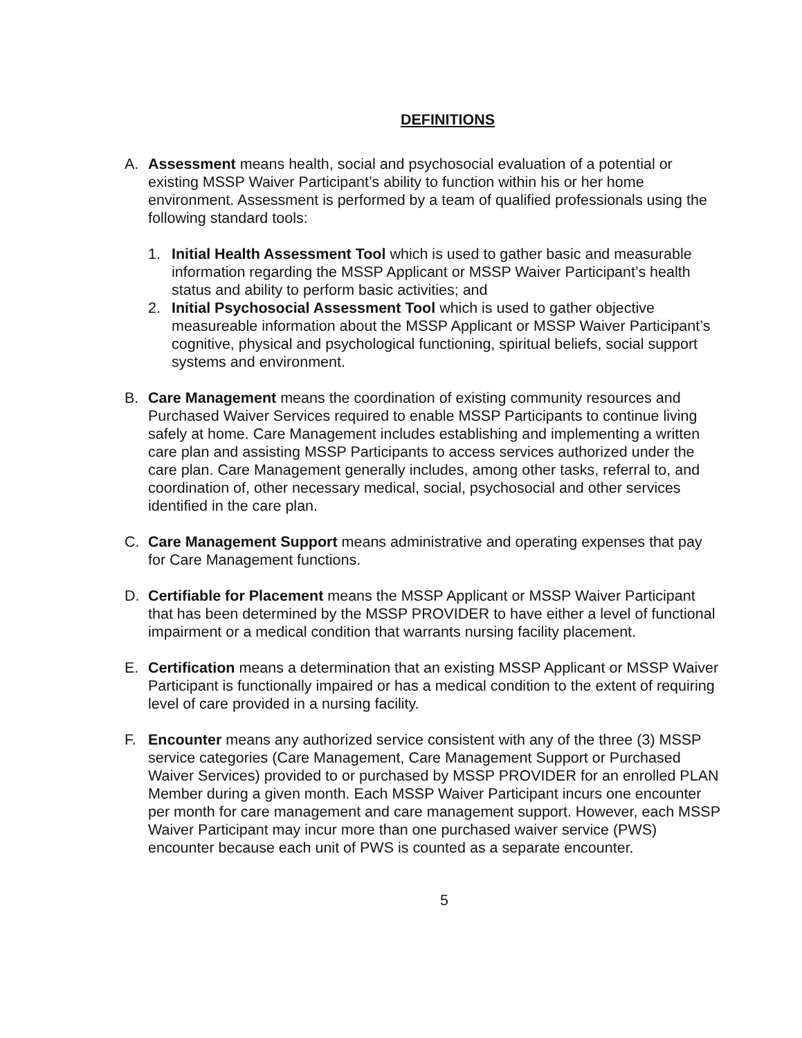DEFINITIONS
A. Assessment means health, social and psychosocial evaluation of a potential or existing MSSP Waiver Participant’s ability to function within his or her home environment. Assessment is performed by a team of qualified professionals using the following standard tools:
1. Initial Health Assessment Tool which is used to gather basic and measurable information regarding the MSSP Applicant or MSSP Waiver Participant’s health status and ability to perform basic activities; and
2. Initial Psychosocial Assessment Tool which is used to gather objective measureable information about the MSSP Applicant or MSSP Waiver Participant’s cognitive, physical and psychological functioning, spiritual beliefs, social support systems and environment.
B. Care Management means the coordination of existing community resources and Purchased Waiver Services required to enable MSSP Participants to continue living safely at home. Care Management includes establishing and implementing a written care plan and assisting MSSP Participants to access services authorized under the care plan. Care Management generally includes, among other tasks, referral to, and coordination of, other necessary medical, social, psychosocial and other services identified in the care plan.
C. Care Management Support means administrative and operating expenses that pay for Care Management functions.
D. Certifiable for Placement means the MSSP Applicant or MSSP Waiver Participant that has been determined by the MSSP PROVIDER to have either a level of functional impairment or a medical condition that warrants nursing facility placement.
E. Certification means a determination that an existing MSSP Applicant or MSSP Waiver Participant is functionally impaired or has a medical condition to the extent of requiring level of care provided in a nursing facility.
F. Encounter means any authorized service consistent with any of the three (3) MSSP service categories (Care Management, Care Management Support or Purchased Waiver Services) provided to or purchased by MSSP PROVIDER for an enrolled PLAN Member during a given month. Each MSSP Waiver Participant incurs one encounter per month for care management and care management support. However, each MSSP Waiver Participant may incur more than one purchased waiver service (PWS) encounter because each unit of PWS is counted as a separate encounter.
5